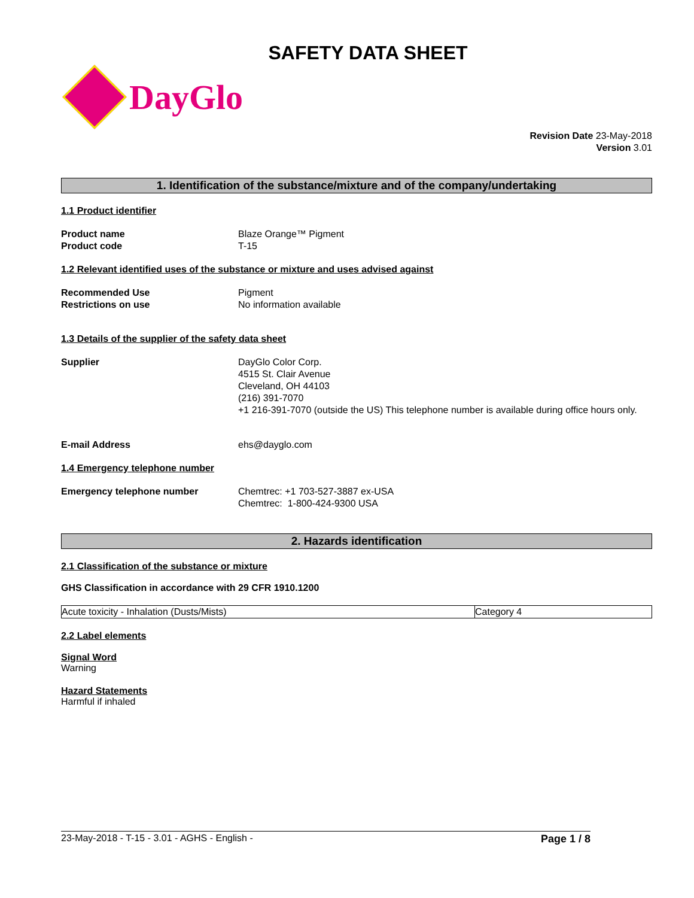SAFETY DATA SHEET
DayGlo
Revision Date 23-May-2018
Version 3.01
1. Identification of the substance/mixture and of the company/undertaking
1.1 Product identifier
Product name
Product code
Blaze Orange™ Pigment
T-15
1.2 Relevant identified uses of the substance or mixture and uses advised against
Recommended Use
Restrictions on use
Pigment
No information available
1.3 Details of the supplier of the safety data sheet
Supplier DayGlo Color Corp.
4515 St. Clair Avenue
Cleveland, OH 44103
(216) 391-7070
+1 216-391-7070 (outside the US) This telephone number is available during office hours only.
E-mail Address ehs@dayglo.com
1.4 Emergency telephone number
Emergency telephone number Chemtrec: +1 703-527-3887 ex-USA
Chemtrec: 1-800-424-9300 USA
2. Hazards identification
2.1 Classification of the substance or mixture
GHS Classification in accordance with 29 CFR 1910.1200
| Acute toxicity - Inhalation (Dusts/Mists) | Category 4 |
2.2 Label elements
Signal Word
Warning
Hazard Statements
Harmful if inhaled
23-May-2018 - T-15 - 3.01 - AGHS - English - Page 1 / 8